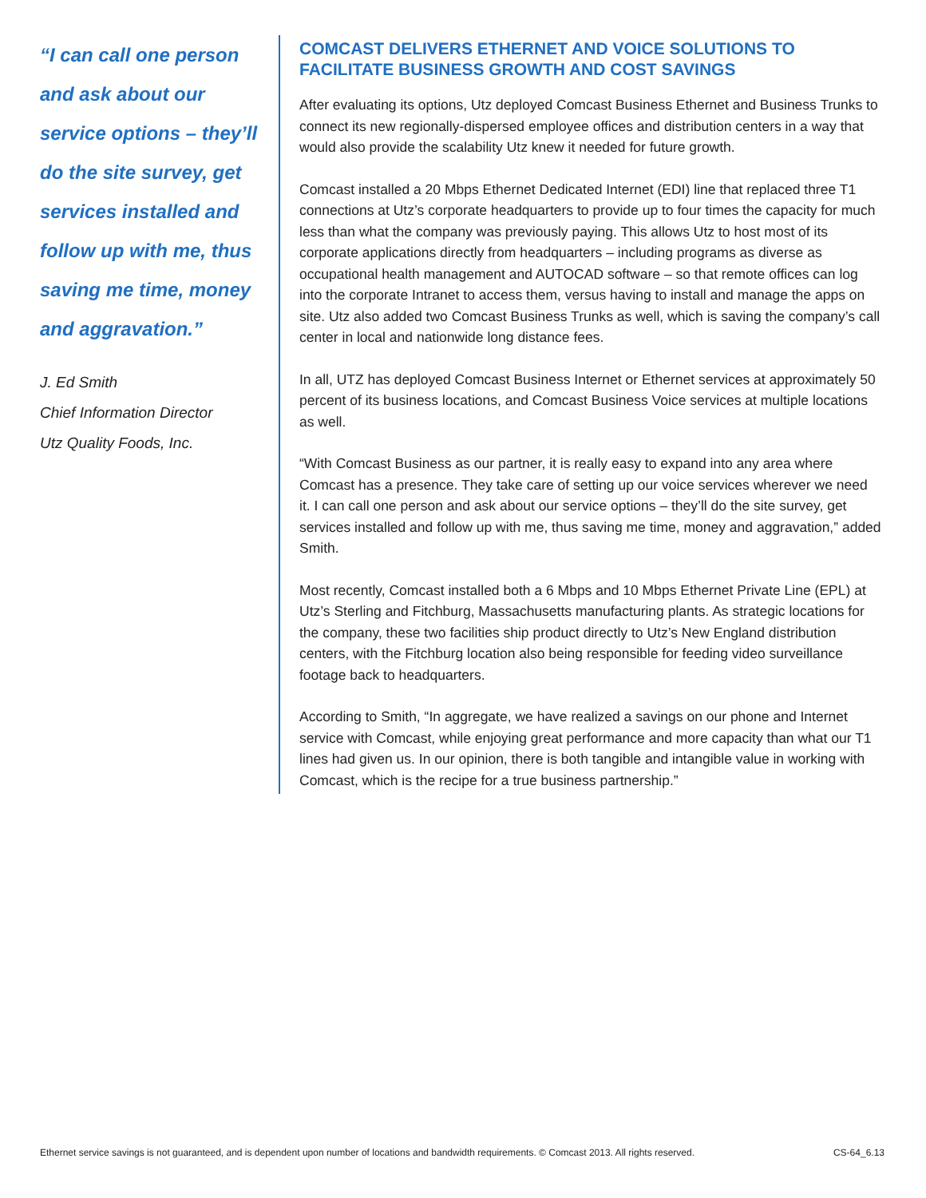“I can call one person and ask about our service options – they’ll do the site survey, get services installed and follow up with me, thus saving me time, money and aggravation.”
J. Ed Smith
Chief Information Director
Utz Quality Foods, Inc.
COMCAST DELIVERS ETHERNET AND VOICE SOLUTIONS TO FACILITATE BUSINESS GROWTH AND COST SAVINGS
After evaluating its options, Utz deployed Comcast Business Ethernet and Business Trunks to connect its new regionally-dispersed employee offices and distribution centers in a way that would also provide the scalability Utz knew it needed for future growth.
Comcast installed a 20 Mbps Ethernet Dedicated Internet (EDI) line that replaced three T1 connections at Utz’s corporate headquarters to provide up to four times the capacity for much less than what the company was previously paying. This allows Utz to host most of its corporate applications directly from headquarters – including programs as diverse as occupational health management and AUTOCAD software – so that remote offices can log into the corporate Intranet to access them, versus having to install and manage the apps on site. Utz also added two Comcast Business Trunks as well, which is saving the company’s call center in local and nationwide long distance fees.
In all, UTZ has deployed Comcast Business Internet or Ethernet services at approximately 50 percent of its business locations, and Comcast Business Voice services at multiple locations as well.
“With Comcast Business as our partner, it is really easy to expand into any area where Comcast has a presence. They take care of setting up our voice services wherever we need it. I can call one person and ask about our service options – they’ll do the site survey, get services installed and follow up with me, thus saving me time, money and aggravation,” added Smith.
Most recently, Comcast installed both a 6 Mbps and 10 Mbps Ethernet Private Line (EPL) at Utz’s Sterling and Fitchburg, Massachusetts manufacturing plants. As strategic locations for the company, these two facilities ship product directly to Utz’s New England distribution centers, with the Fitchburg location also being responsible for feeding video surveillance footage back to headquarters.
According to Smith, “In aggregate, we have realized a savings on our phone and Internet service with Comcast, while enjoying great performance and more capacity than what our T1 lines had given us. In our opinion, there is both tangible and intangible value in working with Comcast, which is the recipe for a true business partnership.”
Ethernet service savings is not guaranteed, and is dependent upon number of locations and bandwidth requirements. © Comcast 2013. All rights reserved. CS-64_6.13